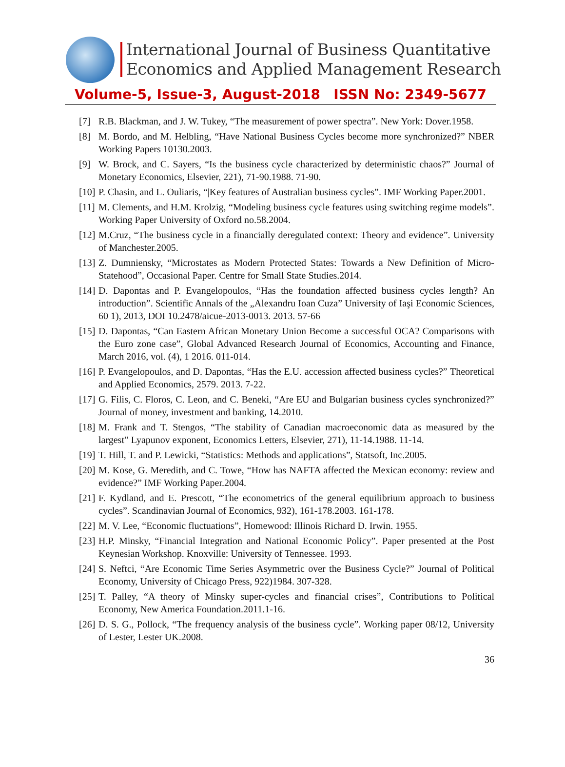International Journal of Business Quantitative
Economics and Applied Management Research
Volume-5, Issue-3, August-2018 ISSN No: 2349-5677
[7] R.B. Blackman, and J. W. Tukey, “The measurement of power spectra”. New York: Dover.1958.
[8] M. Bordo, and M. Helbling, “Have National Business Cycles become more synchronized?” NBER Working Papers 10130.2003.
[9] W. Brock, and C. Sayers, “Is the business cycle characterized by deterministic chaos?” Journal of Monetary Economics, Elsevier, 221), 71-90.1988. 71-90.
[10] P. Chasin, and L. Ouliaris, “|Key features of Australian business cycles”. IMF Working Paper.2001.
[11] M. Clements, and H.M. Krolzig, “Modeling business cycle features using switching regime models”. Working Paper University of Oxford no.58.2004.
[12] M.Cruz, “The business cycle in a financially deregulated context: Theory and evidence”. University of Manchester.2005.
[13] Z. Dumniensky, “Microstates as Modern Protected States: Towards a New Definition of Micro-Statehood”, Occasional Paper. Centre for Small State Studies.2014.
[14] D. Dapontas and P. Evangelopoulos, “Has the foundation affected business cycles length? An introduction”. Scientific Annals of the „Alexandru Ioan Cuza” University of Iaşi Economic Sciences, 60 1), 2013, DOI 10.2478/aicue-2013-0013. 2013. 57-66
[15] D. Dapontas, “Can Eastern African Monetary Union Become a successful OCA? Comparisons with the Euro zone case”, Global Advanced Research Journal of Economics, Accounting and Finance, March 2016, vol. (4), 1 2016. 011-014.
[16] P. Evangelopoulos, and D. Dapontas, “Has the E.U. accession affected business cycles?” Theoretical and Applied Economics, 2579. 2013. 7-22.
[17] G. Filis, C. Floros, C. Leon, and C. Beneki, “Are EU and Bulgarian business cycles synchronized?” Journal of money, investment and banking, 14.2010.
[18] M. Frank and T. Stengos, “The stability of Canadian macroeconomic data as measured by the largest” Lyapunov exponent, Economics Letters, Elsevier, 271), 11-14.1988. 11-14.
[19] T. Hill, T. and P. Lewicki, “Statistics: Methods and applications”, Statsoft, Inc.2005.
[20] M. Kose, G. Meredith, and C. Towe, “How has NAFTA affected the Mexican economy: review and evidence?” IMF Working Paper.2004.
[21] F. Kydland, and E. Prescott, “The econometrics of the general equilibrium approach to business cycles”. Scandinavian Journal of Economics, 932), 161-178.2003. 161-178.
[22] M. V. Lee, “Economic fluctuations”, Homewood: Illinois Richard D. Irwin. 1955.
[23] H.P. Minsky, “Financial Integration and National Economic Policy”. Paper presented at the Post Keynesian Workshop. Knoxville: University of Tennessee. 1993.
[24] S. Neftci, “Are Economic Time Series Asymmetric over the Business Cycle?” Journal of Political Economy, University of Chicago Press, 922)1984. 307-328.
[25] T. Palley, “A theory of Minsky super-cycles and financial crises”, Contributions to Political Economy, New America Foundation.2011.1-16.
[26] D. S. G., Pollock, “The frequency analysis of the business cycle”. Working paper 08/12, University of Lester, Lester UK.2008.
36